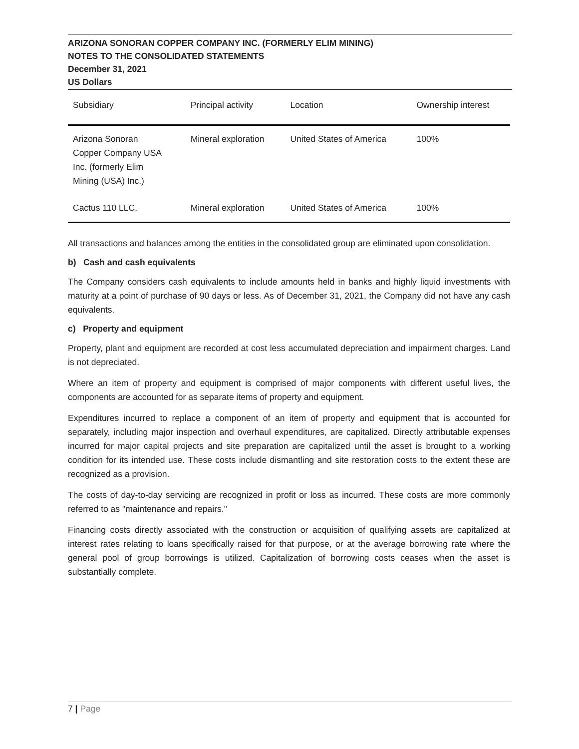ARIZONA SONORAN COPPER COMPANY INC. (FORMERLY ELIM MINING)
NOTES TO THE CONSOLIDATED STATEMENTS
December 31, 2021
US Dollars
| Subsidiary | Principal activity | Location | Ownership interest |
| --- | --- | --- | --- |
| Arizona Sonoran Copper Company USA Inc. (formerly Elim Mining (USA) Inc.) | Mineral exploration | United States of America | 100% |
| Cactus 110 LLC. | Mineral exploration | United States of America | 100% |
All transactions and balances among the entities in the consolidated group are eliminated upon consolidation.
b) Cash and cash equivalents
The Company considers cash equivalents to include amounts held in banks and highly liquid investments with maturity at a point of purchase of 90 days or less. As of December 31, 2021, the Company did not have any cash equivalents.
c) Property and equipment
Property, plant and equipment are recorded at cost less accumulated depreciation and impairment charges. Land is not depreciated.
Where an item of property and equipment is comprised of major components with different useful lives, the components are accounted for as separate items of property and equipment.
Expenditures incurred to replace a component of an item of property and equipment that is accounted for separately, including major inspection and overhaul expenditures, are capitalized. Directly attributable expenses incurred for major capital projects and site preparation are capitalized until the asset is brought to a working condition for its intended use. These costs include dismantling and site restoration costs to the extent these are recognized as a provision.
The costs of day-to-day servicing are recognized in profit or loss as incurred. These costs are more commonly referred to as "maintenance and repairs."
Financing costs directly associated with the construction or acquisition of qualifying assets are capitalized at interest rates relating to loans specifically raised for that purpose, or at the average borrowing rate where the general pool of group borrowings is utilized. Capitalization of borrowing costs ceases when the asset is substantially complete.
7 | Page